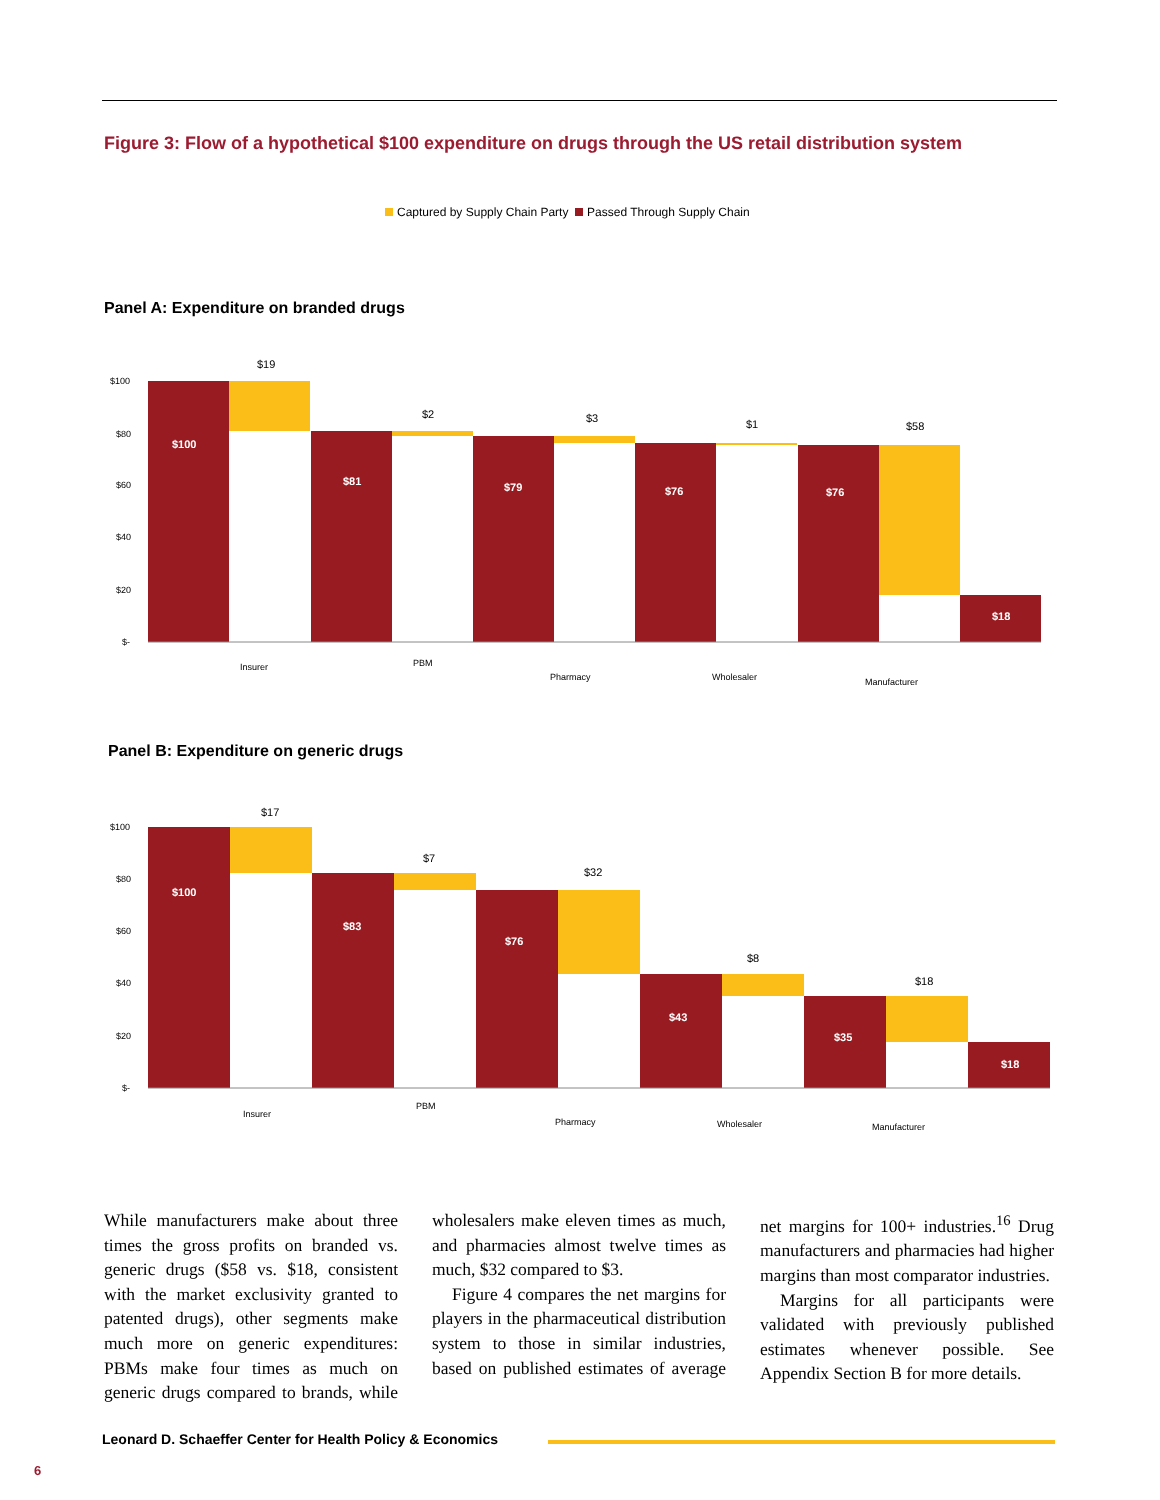Figure 3: Flow of a hypothetical $100 expenditure on drugs through the US retail distribution system
Captured by Supply Chain Party Passed Through Supply Chain
Panel A: Expenditure on branded drugs
$100
$80
$60
$40
$20
$-
$100
$81
$79
$76
$76
$18
$19
$2
$3
$1
$58
Insurer
PBM
Pharmacy
Wholesaler
Manufacturer
Panel B: Expenditure on generic drugs
$100
$80
$60
$40
$20
$-
$100
$83
$76
$43
$35
$18
$17
$7
$32
$8
$18
Insurer
PBM
Pharmacy
Wholesaler
Manufacturer
While manufacturers make about three times the gross profits on branded vs. generic drugs ($58 vs. $18, consistent with the market exclusivity granted to patented drugs), other segments make much more on generic expenditures: PBMs make four times as much on generic drugs compared to brands, while wholesalers make eleven times as much, and pharmacies almost twelve times as much, $32 compared to $3.
Figure 4 compares the net margins for players in the pharmaceutical distribution system to those in similar industries, based on published estimates of average net margins for 100+ industries.<sup>16</sup> Drug manufacturers and pharmacies had higher margins than most comparator industries.
Margins for all participants were validated with previously published estimates whenever possible. See Appendix Section B for more details.
Leonard D. Schaeffer Center for Health Policy & Economics
6